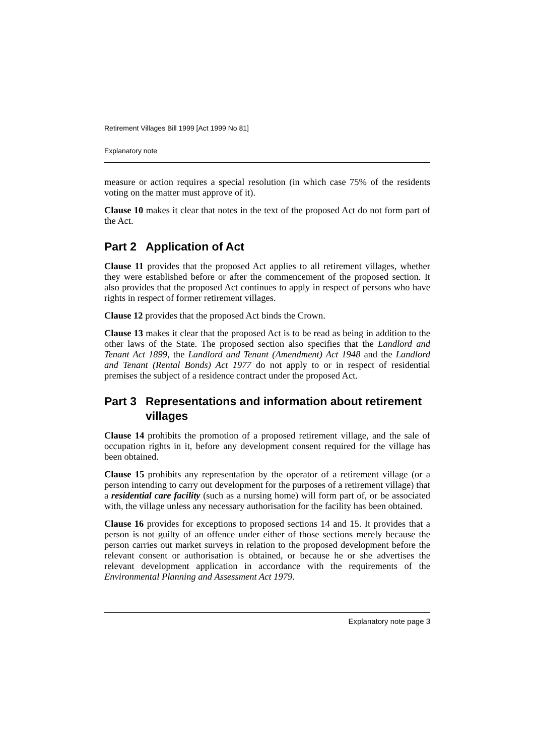Retirement Villages Bill 1999 [Act 1999 No 81]
Explanatory note
measure or action requires a special resolution (in which case 75% of the residents voting on the matter must approve of it).
Clause 10 makes it clear that notes in the text of the proposed Act do not form part of the Act.
Part 2 Application of Act
Clause 11 provides that the proposed Act applies to all retirement villages, whether they were established before or after the commencement of the proposed section. It also provides that the proposed Act continues to apply in respect of persons who have rights in respect of former retirement villages.
Clause 12 provides that the proposed Act binds the Crown.
Clause 13 makes it clear that the proposed Act is to be read as being in addition to the other laws of the State. The proposed section also specifies that the Landlord and Tenant Act 1899, the Landlord and Tenant (Amendment) Act 1948 and the Landlord and Tenant (Rental Bonds) Act 1977 do not apply to or in respect of residential premises the subject of a residence contract under the proposed Act.
Part 3 Representations and information about retirement villages
Clause 14 prohibits the promotion of a proposed retirement village, and the sale of occupation rights in it, before any development consent required for the village has been obtained.
Clause 15 prohibits any representation by the operator of a retirement village (or a person intending to carry out development for the purposes of a retirement village) that a residential care facility (such as a nursing home) will form part of, or be associated with, the village unless any necessary authorisation for the facility has been obtained.
Clause 16 provides for exceptions to proposed sections 14 and 15. It provides that a person is not guilty of an offence under either of those sections merely because the person carries out market surveys in relation to the proposed development before the relevant consent or authorisation is obtained, or because he or she advertises the relevant development application in accordance with the requirements of the Environmental Planning and Assessment Act 1979.
Explanatory note page 3